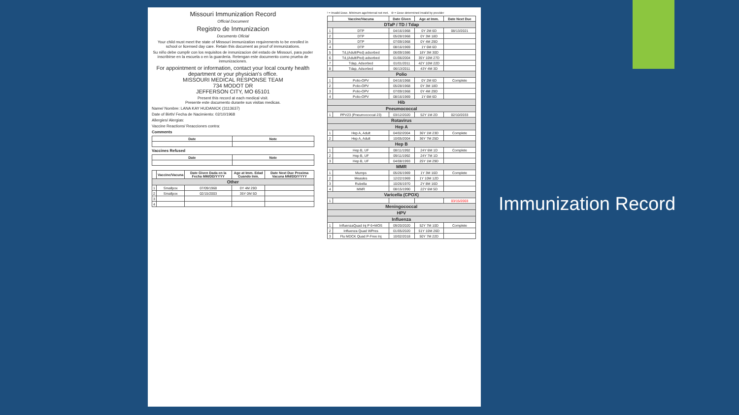Missouri Immunization Record
Official Document
Registro de Inmunizacion
Documento Oficial
Your child must meet the state of Missouri immunization requirements to be enrolled in school or licensed day care. Retain this document as proof of immunizations.
Su niño debe cumplir con los requisitos de inmunizacion del estado de Missouri, para poder inscribirse en la escuela o en la guarderia. Retengan este documento como prueba de inmunizaciones.
For appointment or information, contact your local county health department or your physician's office.
MISSOURI MEDICAL RESPONSE TEAM
734 MODOT DR
JEFFERSON CITY, MO 65101
Present this record at each medical visit.
Presente este documento durante sus visitas medicas.
Name/ Nombre: LANA KAY HUDANICK (3113637)
Date of Birth/ Fecha de Nacimiento: 02/10/1968
Allergies/ Alergias:
Vaccine Reactions/ Reacciones contra:
Comments
| Date | Note |
| --- | --- |
Vaccines Refused
| Date | Note |
| --- | --- |
| | Vaccine/Vacuna | Date Given Dada en la Fecha MM/DD/YYYY | Age at Imm. Edad Cuando Inm. | Date Next Due Proxima Vacuna MM/DD/YYYY |
| --- | --- | --- | --- | --- |
| Other | | | | |
| 1 | Smallpox | 07/09/1968 | 0Y 4M 29D | |
| 2 | Smallpox | 02/15/2003 | 35Y 0M 5D | |
| 3 | | | | |
| 4 | | | | |
! = Invalid Dose. Minimum age/interval not met. ⊘ = Dose determined invalid by provider
| | Vaccine/Vacuna | Date Given | Age at Imm. | Date Next Due |
| --- | --- | --- | --- | --- |
| DTaP / TD / Tdap | | | | |
| 1 | DTP | 04/16/1968 | 0Y 2M 6D | 08/13/2021 |
| 2 | DTP | 05/28/1968 | 0Y 3M 18D | |
| 3 | DTP | 07/09/1968 | 0Y 4M 29D | |
| 4 | DTP | 08/16/1969 | 1Y 6M 6D | |
| 5 | Td,(Adult/Ped) adsorbed | 06/09/1986 | 18Y 3M 30D | |
| 6 | Td,(Adult/Ped) adsorbed | 01/06/2004 | 35Y 10M 27D | |
| 7 | Tdap, Adsorbed | 01/01/2011 | 42Y 10M 22D | |
| 8 | Tdap, Adsorbed | 06/13/2011 | 43Y 4M 3D | |
| Polio | | | | |
| 1 | Polio-OPV | 04/16/1968 | 0Y 2M 6D | Complete |
| 2 | Polio-OPV | 05/28/1968 | 0Y 3M 18D | |
| 3 | Polio-OPV | 07/09/1968 | 0Y 4M 29D | |
| 4 | Polio-OPV | 08/16/1969 | 1Y 6M 6D | |
| Hib | | | | |
| Pneumococcal | | | | |
| 1 | PPV23 (Pneumococcal 23) | 03/12/2020 | 52Y 1M 2D | 02/10/2033 |
| Rotavirus | | | | |
| Hep A | | | | |
| 1 | Hep A, Adult | 04/02/2004 | 36Y 1M 23D | Complete |
| 2 | Hep A, Adult | 10/05/2004 | 36Y 7M 25D | |
| Hep B | | | | |
| 1 | Hep B, UF | 08/11/1992 | 24Y 6M 1D | Complete |
| 2 | Hep B, UF | 09/11/1992 | 24Y 7M 1D | |
| 3 | Hep B, UF | 04/08/1993 | 25Y 1M 29D | |
| MMR | | | | |
| 1 | Mumps | 05/26/1969 | 1Y 3M 16D | Complete |
| 2 | Measles | 12/22/1969 | 1Y 10M 12D | |
| 3 | Rubella | 10/26/1970 | 2Y 8M 16D | |
| 4 | MMR | 08/15/1990 | 22Y 6M 5D | |
| Varicella (CPOX) | | | | |
| 1 | | | | 03/15/2003 |
| Meningococcal | | | | |
| HPV | | | | |
| Influenza | | | | |
| 1 | InfluenzaQuad Inj P 6+MOS | 09/20/2020 | 52Y 7M 10D | Complete |
| 2 | Influenza Quad WPres | 01/05/2020 | 51Y 10M 26D | |
| 3 | Flu MDCK Quad P-Free Inj | 10/02/2018 | 50Y 7M 22D | |
Immunization Record